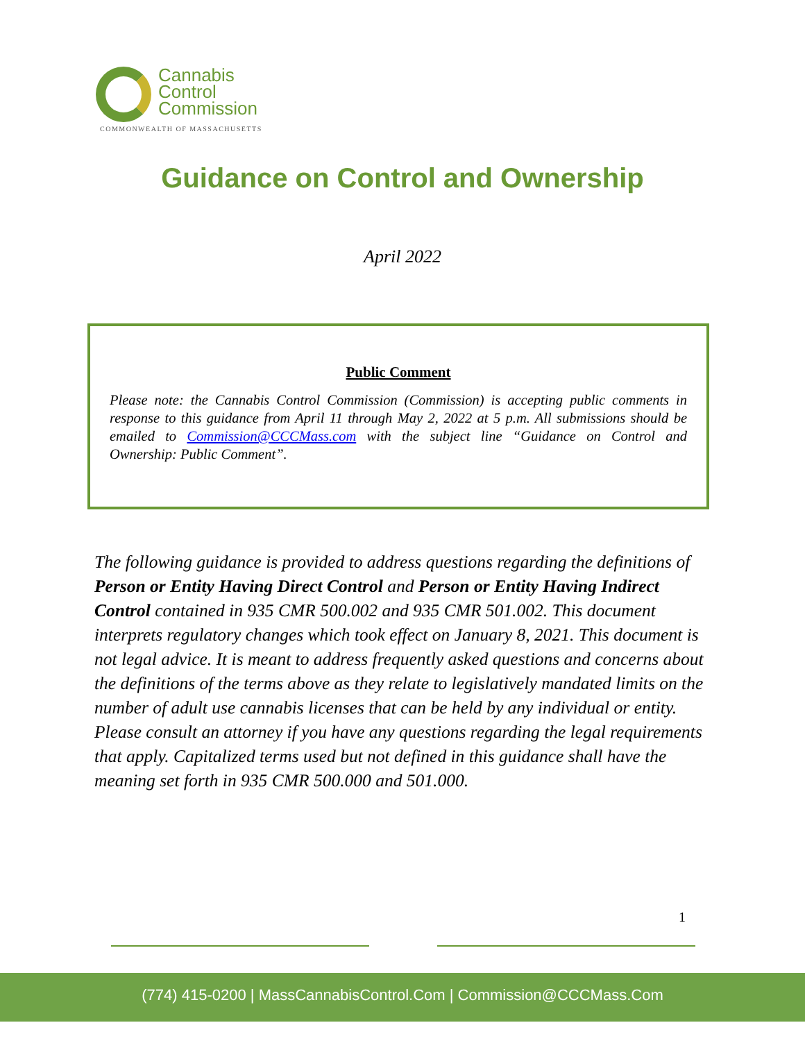Cannabis
Control
Commission
COMMONWEALTH OF MASSACHUSETTS
Guidance on Control and Ownership
April 2022
Public Comment
Please note: the Cannabis Control Commission (Commission) is accepting public comments in response to this guidance from April 11 through May 2, 2022 at 5 p.m. All submissions should be emailed to Commission@CCCMass.com with the subject line “Guidance on Control and Ownership: Public Comment”.
The following guidance is provided to address questions regarding the definitions of Person or Entity Having Direct Control and Person or Entity Having Indirect Control contained in 935 CMR 500.002 and 935 CMR 501.002. This document interprets regulatory changes which took effect on January 8, 2021. This document is not legal advice. It is meant to address frequently asked questions and concerns about the definitions of the terms above as they relate to legislatively mandated limits on the number of adult use cannabis licenses that can be held by any individual or entity. Please consult an attorney if you have any questions regarding the legal requirements that apply. Capitalized terms used but not defined in this guidance shall have the meaning set forth in 935 CMR 500.000 and 501.000.
1
(774) 415-0200 | MassCannabisControl.Com | Commission@CCCMass.Com